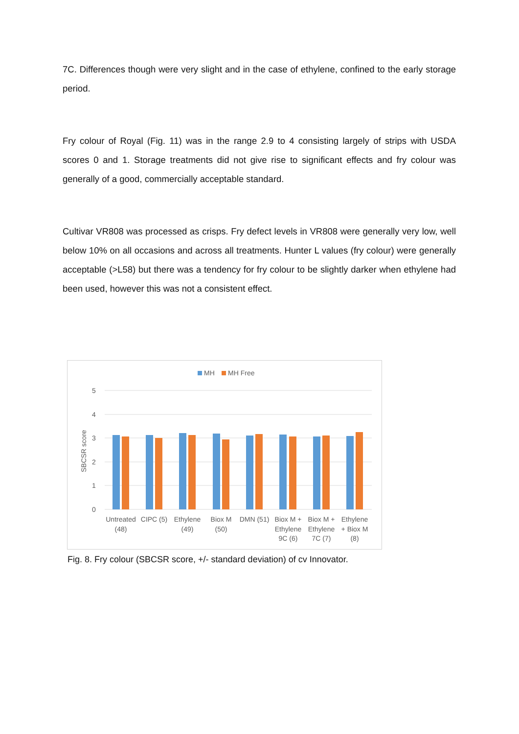7C. Differences though were very slight and in the case of ethylene, confined to the early storage period.
Fry colour of Royal (Fig. 11) was in the range 2.9 to 4 consisting largely of strips with USDA scores 0 and 1. Storage treatments did not give rise to significant effects and fry colour was generally of a good, commercially acceptable standard.
Cultivar VR808 was processed as crisps. Fry defect levels in VR808 were generally very low, well below 10% on all occasions and across all treatments. Hunter L values (fry colour) were generally acceptable (>L58) but there was a tendency for fry colour to be slightly darker when ethylene had been used, however this was not a consistent effect.
MH
MH Free
5
4
3
2
1
0
SBCSR score
Untreated
(48)
CIPC (5)
Ethylene
(49)
Biox M
(50)
DMN (51)
Biox M +
Ethylene
9C (6)
Biox M +
Ethylene
7C (7)
Ethylene
+ Biox M
(8)
Fig. 8. Fry colour (SBCSR score, +/- standard deviation) of cv Innovator.